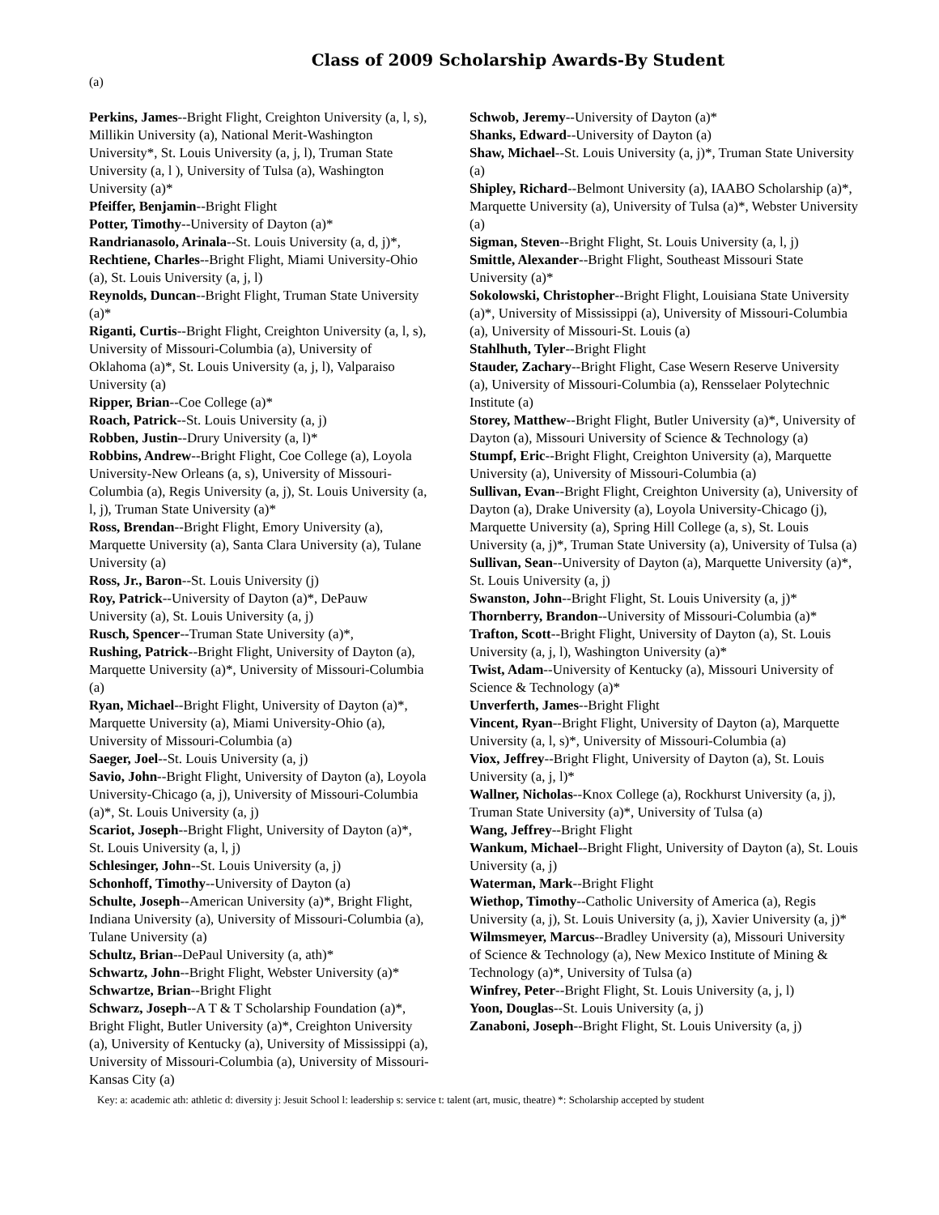Class of 2009 Scholarship Awards-By Student
(a)
Perkins, James--Bright Flight, Creighton University (a, l, s), Millikin University (a), National Merit-Washington University*, St. Louis University (a, j, l), Truman State University (a, l ), University of Tulsa (a), Washington University (a)*
Pfeiffer, Benjamin--Bright Flight
Potter, Timothy--University of Dayton (a)*
Randrianasolo, Arinala--St. Louis University (a, d, j)*,
Rechtiene, Charles--Bright Flight, Miami University-Ohio (a), St. Louis University (a, j, l)
Reynolds, Duncan--Bright Flight, Truman State University (a)*
Riganti, Curtis--Bright Flight, Creighton University (a, l, s), University of Missouri-Columbia (a), University of Oklahoma (a)*, St. Louis University (a, j, l), Valparaiso University (a)
Ripper, Brian--Coe College (a)*
Roach, Patrick--St. Louis University (a, j)
Robben, Justin--Drury University (a, l)*
Robbins, Andrew--Bright Flight, Coe College (a), Loyola University-New Orleans (a, s), University of Missouri-Columbia (a), Regis University (a, j), St. Louis University (a, l, j), Truman State University (a)*
Ross, Brendan--Bright Flight, Emory University (a), Marquette University (a), Santa Clara University (a), Tulane University (a)
Ross, Jr., Baron--St. Louis University (j)
Roy, Patrick--University of Dayton (a)*, DePauw University (a), St. Louis University (a, j)
Rusch, Spencer--Truman State University (a)*,
Rushing, Patrick--Bright Flight, University of Dayton (a), Marquette University (a)*, University of Missouri-Columbia (a)
Ryan, Michael--Bright Flight, University of Dayton (a)*, Marquette University (a), Miami University-Ohio (a), University of Missouri-Columbia (a)
Saeger, Joel--St. Louis University (a, j)
Savio, John--Bright Flight, University of Dayton (a), Loyola University-Chicago (a, j), University of Missouri-Columbia (a)*, St. Louis University (a, j)
Scariot, Joseph--Bright Flight, University of Dayton (a)*, St. Louis University (a, l, j)
Schlesinger, John--St. Louis University (a, j)
Schonhoff, Timothy--University of Dayton (a)
Schulte, Joseph--American University (a)*, Bright Flight, Indiana University (a), University of Missouri-Columbia (a), Tulane University (a)
Schultz, Brian--DePaul University (a, ath)*
Schwartz, John--Bright Flight, Webster University (a)*
Schwartze, Brian--Bright Flight
Schwarz, Joseph--A T & T Scholarship Foundation (a)*, Bright Flight, Butler University (a)*, Creighton University (a), University of Kentucky (a), University of Mississippi (a), University of Missouri-Columbia (a), University of Missouri-Kansas City (a)
Schwob, Jeremy--University of Dayton (a)*
Shanks, Edward--University of Dayton (a)
Shaw, Michael--St. Louis University (a, j)*, Truman State University (a)
Shipley, Richard--Belmont University (a), IAABO Scholarship (a)*, Marquette University (a), University of Tulsa (a)*, Webster University (a)
Sigman, Steven--Bright Flight, St. Louis University (a, l, j)
Smittle, Alexander--Bright Flight, Southeast Missouri State University (a)*
Sokolowski, Christopher--Bright Flight, Louisiana State University (a)*, University of Mississippi (a), University of Missouri-Columbia (a), University of Missouri-St. Louis (a)
Stahlhuth, Tyler--Bright Flight
Stauder, Zachary--Bright Flight, Case Wesern Reserve University (a), University of Missouri-Columbia (a), Rensselaer Polytechnic Institute (a)
Storey, Matthew--Bright Flight, Butler University (a)*, University of Dayton (a), Missouri University of Science & Technology (a)
Stumpf, Eric--Bright Flight, Creighton University (a), Marquette University (a), University of Missouri-Columbia (a)
Sullivan, Evan--Bright Flight, Creighton University (a), University of Dayton (a), Drake University (a), Loyola University-Chicago (j), Marquette University (a), Spring Hill College (a, s), St. Louis University (a, j)*, Truman State University (a), University of Tulsa (a)
Sullivan, Sean--University of Dayton (a), Marquette University (a)*, St. Louis University (a, j)
Swanston, John--Bright Flight, St. Louis University (a, j)*
Thornberry, Brandon--University of Missouri-Columbia (a)*
Trafton, Scott--Bright Flight, University of Dayton (a), St. Louis University (a, j, l), Washington University (a)*
Twist, Adam--University of Kentucky (a), Missouri University of Science & Technology (a)*
Unverferth, James--Bright Flight
Vincent, Ryan--Bright Flight, University of Dayton (a), Marquette University (a, l, s)*, University of Missouri-Columbia (a)
Viox, Jeffrey--Bright Flight, University of Dayton (a), St. Louis University (a, j, l)*
Wallner, Nicholas--Knox College (a), Rockhurst University (a, j), Truman State University (a)*, University of Tulsa (a)
Wang, Jeffrey--Bright Flight
Wankum, Michael--Bright Flight, University of Dayton (a), St. Louis University (a, j)
Waterman, Mark--Bright Flight
Wiethop, Timothy--Catholic University of America (a), Regis University (a, j), St. Louis University (a, j), Xavier University (a, j)*
Wilmsmeyer, Marcus--Bradley University (a), Missouri University of Science & Technology (a), New Mexico Institute of Mining & Technology (a)*, University of Tulsa (a)
Winfrey, Peter--Bright Flight, St. Louis University (a, j, l)
Yoon, Douglas--St. Louis University (a, j)
Zanaboni, Joseph--Bright Flight, St. Louis University (a, j)
Key: a: academic ath: athletic d: diversity j: Jesuit School l: leadership s: service t: talent (art, music, theatre) *: Scholarship accepted by student